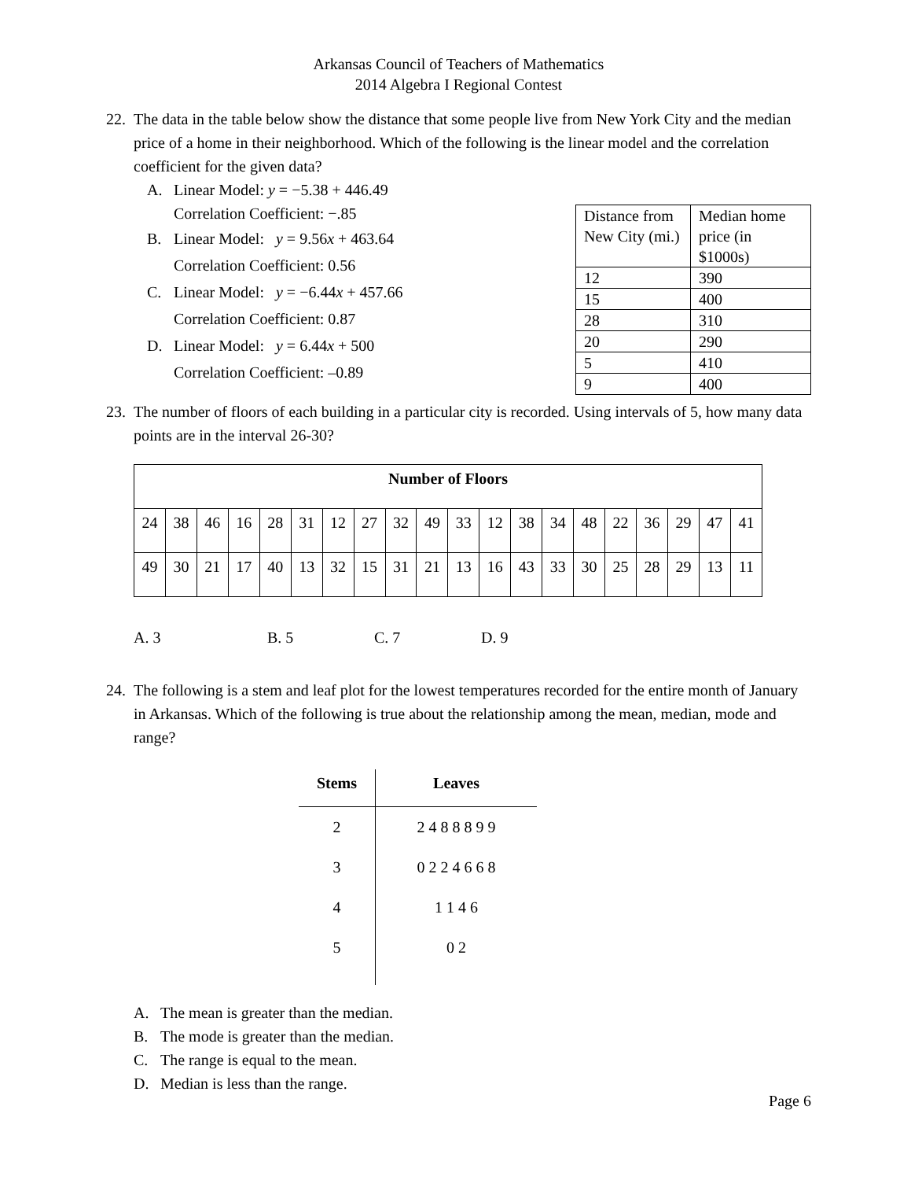Arkansas Council of Teachers of Mathematics
2014 Algebra I Regional Contest
22. The data in the table below show the distance that some people live from New York City and the median price of a home in their neighborhood. Which of the following is the linear model and the correlation coefficient for the given data?
A. Linear Model: y = −5.38 + 446.49
Correlation Coefficient: −.85
B. Linear Model: y = 9.56x + 463.64
Correlation Coefficient: 0.56
C. Linear Model: y = −6.44x + 457.66
Correlation Coefficient: 0.87
D. Linear Model: y = 6.44x + 500
Correlation Coefficient: –0.89
| Distance from New City (mi.) | Median home price (in $1000s) |
| 12 | 390 |
| 15 | 400 |
| 28 | 310 |
| 20 | 290 |
| 5 | 410 |
| 9 | 400 |
23. The number of floors of each building in a particular city is recorded. Using intervals of 5, how many data points are in the interval 26-30?
| Number of Floors | | | | | | | | | | | | | | | | | | | |
| --- | --- | --- | --- | --- | --- | --- | --- | --- | --- | --- | --- | --- | --- | --- | --- | --- | --- | --- | --- |
| 24 | 38 | 46 | 16 | 28 | 31 | 12 | 27 | 32 | 49 | 33 | 12 | 38 | 34 | 48 | 22 | 36 | 29 | 47 | 41 |
| 49 | 30 | 21 | 17 | 40 | 13 | 32 | 15 | 31 | 21 | 13 | 16 | 43 | 33 | 30 | 25 | 28 | 29 | 13 | 11 |
A. 3 B. 5 C. 7 D. 9
24. The following is a stem and leaf plot for the lowest temperatures recorded for the entire month of January in Arkansas. Which of the following is true about the relationship among the mean, median, mode and range?
| Stems | Leaves |
| --- | --- |
| 2 | 2 4 8 8 8 9 9 |
| 3 | 0 2 2 4 6 6 8 |
| 4 | 1 1 4 6 |
| 5 | 0 2 |
A. The mean is greater than the median.
B. The mode is greater than the median.
C. The range is equal to the mean.
D. Median is less than the range.
Page 6